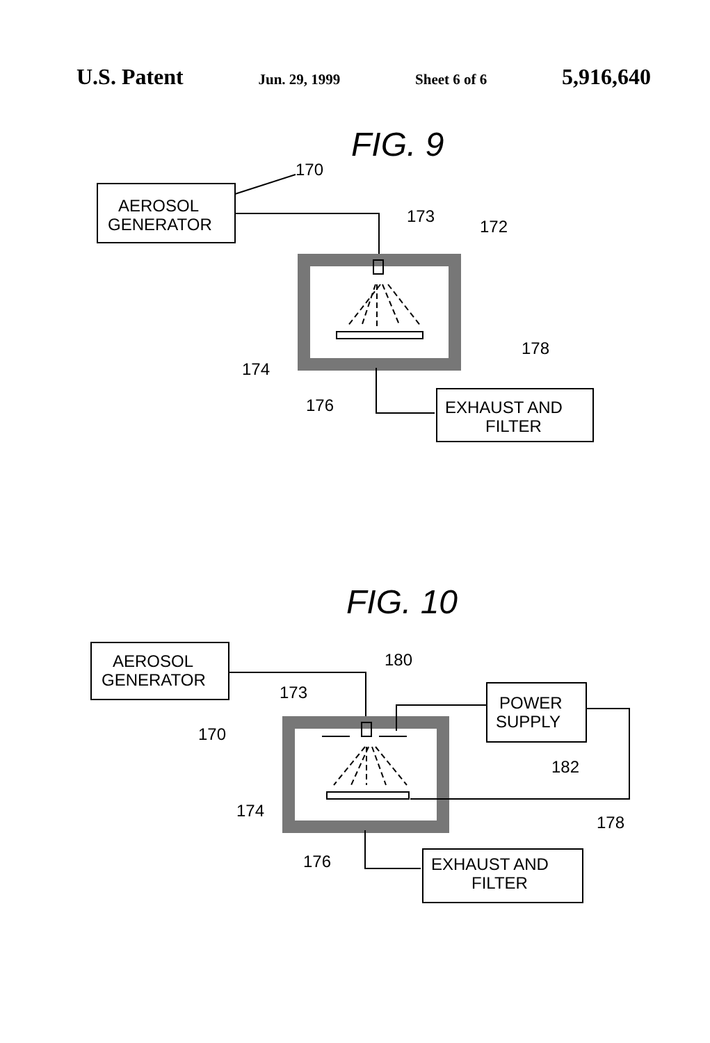U.S. Patent Jun. 29, 1999 Sheet 6 of 6 5,916,640
FIG. 9
170
AEROSOL
GENERATOR
173
172
174
176
178
EXHAUST AND
FILTER
FIG. 10
AEROSOL
GENERATOR
180
173
170
POWER
SUPPLY
182
174
178
176
EXHAUST AND
FILTER